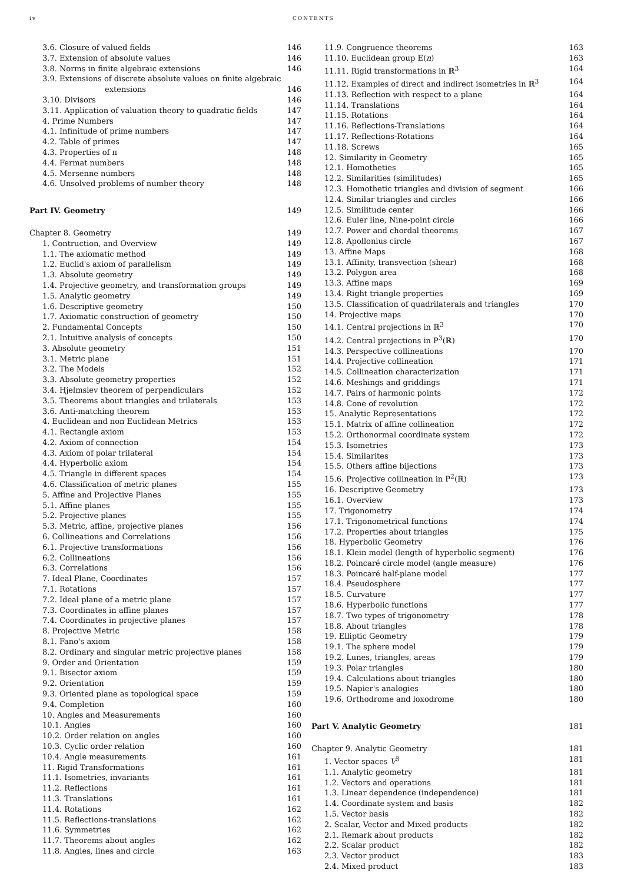iv CONTENTS
3.6. Closure of valued fields 146
3.7. Extension of absolute values 146
3.8. Norms in finite algebraic extensions 146
3.9. Extensions of discrete absolute values on finite algebraic
extensions 146
3.10. Divisors 146
3.11. Application of valuation theory to quadratic fields 147
4. Prime Numbers 147
4.1. Infinitude of prime numbers 147
4.2. Table of primes 147
4.3. Properties of π 148
4.4. Fermat numbers 148
4.5. Mersenne numbers 148
4.6. Unsolved problems of number theory 148
Part IV. Geometry 149
Chapter 8. Geometry 149
1. Contruction, and Overview 149
1.1. The axiomatic method 149
1.2. Euclid's axiom of parallelism 149
1.3. Absolute geometry 149
1.4. Projective geometry, and transformation groups 149
1.5. Analytic geometry 149
1.6. Descriptive geometry 150
1.7. Axiomatic construction of geometry 150
2. Fundamental Concepts 150
2.1. Intuitive analysis of concepts 150
3. Absolute geometry 151
3.1. Metric plane 151
3.2. The Models 152
3.3. Absolute geometry properties 152
3.4. Hjelmslev theorem of perpendiculars 152
3.5. Theorems about triangles and trilaterals 153
3.6. Anti-matching theorem 153
4. Euclidean and non Euclidean Metrics 153
4.1. Rectangle axiom 153
4.2. Axiom of connection 154
4.3. Axiom of polar trilateral 154
4.4. Hyperbolic axiom 154
4.5. Triangle in different spaces 154
4.6. Classification of metric planes 155
5. Affine and Projective Planes 155
5.1. Affine planes 155
5.2. Projective planes 155
5.3. Metric, affine, projective planes 156
6. Collineations and Correlations 156
6.1. Projective transformations 156
6.2. Collineations 156
6.3. Correlations 156
7. Ideal Plane, Coordinates 157
7.1. Rotations 157
7.2. Ideal plane of a metric plane 157
7.3. Coordinates in affine planes 157
7.4. Coordinates in projective planes 157
8. Projective Metric 158
8.1. Fano's axiom 158
8.2. Ordinary and singular metric projective planes 158
9. Order and Orientation 159
9.1. Bisector axiom 159
9.2. Orientation 159
9.3. Oriented plane as topological space 159
9.4. Completion 160
10. Angles and Measurements 160
10.1. Angles 160
10.2. Order relation on angles 160
10.3. Cyclic order relation 160
10.4. Angle measurements 161
11. Rigid Transformations 161
11.1. Isometries, invariants 161
11.2. Reflections 161
11.3. Translations 161
11.4. Rotations 162
11.5. Reflections-translations 162
11.6. Symmetries 162
11.7. Theorems about angles 162
11.8. Angles, lines and circle 163
11.9. Congruence theorems 163
11.10. Euclidean group E(n) 163
11.11. Rigid transformations in ℝ<sup>3</sup> 164
11.12. Examples of direct and indirect isometries in ℝ<sup>3</sup> 164
11.13. Reflection with respect to a plane 164
11.14. Translations 164
11.15. Rotations 164
11.16. Reflections-Translations 164
11.17. Reflections-Rotations 164
11.18. Screws 165
12. Similarity in Geometry 165
12.1. Homotheties 165
12.2. Similarities (similitudes) 165
12.3. Homothetic triangles and division of segment 166
12.4. Similar triangles and circles 166
12.5. Similitude center 166
12.6. Euler line, Nine-point circle 166
12.7. Power and chordal theorems 167
12.8. Apollonius circle 167
13. Affine Maps 168
13.1. Affinity, transvection (shear) 168
13.2. Polygon area 168
13.3. Affine maps 169
13.4. Right triangle properties 169
13.5. Classification of quadrilaterals and triangles 170
14. Projective maps 170
14.1. Central projections in ℝ<sup>3</sup> 170
14.2. Central projections in P<sup>3</sup>(ℝ) 170
14.3. Perspective collineations 170
14.4. Projective collineation 171
14.5. Collineation characterization 171
14.6. Meshings and griddings 171
14.7. Pairs of harmonic points 172
14.8. Cone of revolution 172
15. Analytic Representations 172
15.1. Matrix of affine collineation 172
15.2. Orthonormal coordinate system 172
15.3. Isometries 173
15.4. Similarites 173
15.5. Others affine bijections 173
15.6. Projective collineation in P<sup>2</sup>(ℝ) 173
16. Descriptive Geometry 173
16.1. Overview 173
17. Trigonometry 174
17.1. Trigonometrical functions 174
17.2. Properties about triangles 175
18. Hyperbolic Geometry 176
18.1. Klein model (length of hyperbolic segment) 176
18.2. Poincaré circle model (angle measure) 176
18.3. Poincaré half-plane model 177
18.4. Pseudosphere 177
18.5. Curvature 177
18.6. Hyperbolic functions 177
18.7. Two types of trigonometry 178
18.8. About triangles 178
19. Elliptic Geometry 179
19.1. The sphere model 179
19.2. Lunes, triangles, areas 179
19.3. Polar triangles 180
19.4. Calculations about triangles 180
19.5. Napier's analogies 180
19.6. Orthodrome and loxodrome 180
Part V. Analytic Geometry 181
Chapter 9. Analytic Geometry 181
1. Vector spaces V<sup>3</sup> 181
1.1. Analytic geometry 181
1.2. Vectors and operations 181
1.3. Linear dependence (independence) 181
1.4. Coordinate system and basis 182
1.5. Vector basis 182
2. Scalar, Vector and Mixed products 182
2.1. Remark about products 182
2.2. Scalar product 182
2.3. Vector product 183
2.4. Mixed product 183